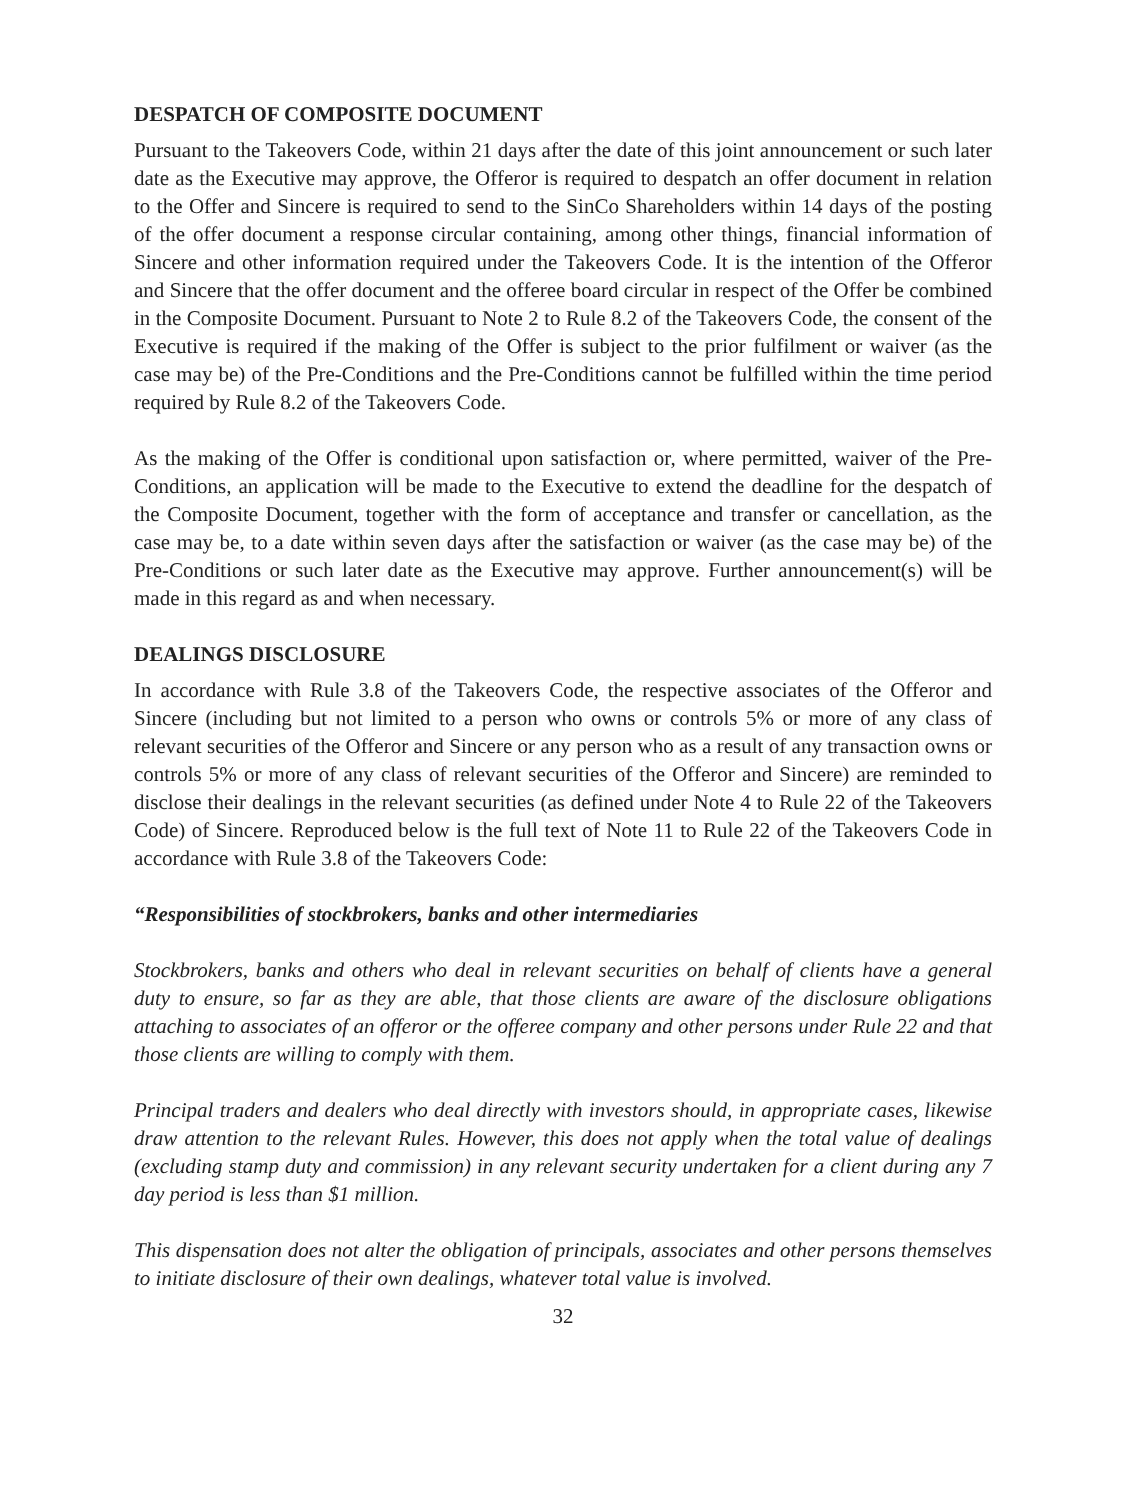DESPATCH OF COMPOSITE DOCUMENT
Pursuant to the Takeovers Code, within 21 days after the date of this joint announcement or such later date as the Executive may approve, the Offeror is required to despatch an offer document in relation to the Offer and Sincere is required to send to the SinCo Shareholders within 14 days of the posting of the offer document a response circular containing, among other things, financial information of Sincere and other information required under the Takeovers Code. It is the intention of the Offeror and Sincere that the offer document and the offeree board circular in respect of the Offer be combined in the Composite Document. Pursuant to Note 2 to Rule 8.2 of the Takeovers Code, the consent of the Executive is required if the making of the Offer is subject to the prior fulfilment or waiver (as the case may be) of the Pre-Conditions and the Pre-Conditions cannot be fulfilled within the time period required by Rule 8.2 of the Takeovers Code.
As the making of the Offer is conditional upon satisfaction or, where permitted, waiver of the Pre-Conditions, an application will be made to the Executive to extend the deadline for the despatch of the Composite Document, together with the form of acceptance and transfer or cancellation, as the case may be, to a date within seven days after the satisfaction or waiver (as the case may be) of the Pre-Conditions or such later date as the Executive may approve. Further announcement(s) will be made in this regard as and when necessary.
DEALINGS DISCLOSURE
In accordance with Rule 3.8 of the Takeovers Code, the respective associates of the Offeror and Sincere (including but not limited to a person who owns or controls 5% or more of any class of relevant securities of the Offeror and Sincere or any person who as a result of any transaction owns or controls 5% or more of any class of relevant securities of the Offeror and Sincere) are reminded to disclose their dealings in the relevant securities (as defined under Note 4 to Rule 22 of the Takeovers Code) of Sincere. Reproduced below is the full text of Note 11 to Rule 22 of the Takeovers Code in accordance with Rule 3.8 of the Takeovers Code:
“Responsibilities of stockbrokers, banks and other intermediaries
Stockbrokers, banks and others who deal in relevant securities on behalf of clients have a general duty to ensure, so far as they are able, that those clients are aware of the disclosure obligations attaching to associates of an offeror or the offeree company and other persons under Rule 22 and that those clients are willing to comply with them.
Principal traders and dealers who deal directly with investors should, in appropriate cases, likewise draw attention to the relevant Rules. However, this does not apply when the total value of dealings (excluding stamp duty and commission) in any relevant security undertaken for a client during any 7 day period is less than $1 million.
This dispensation does not alter the obligation of principals, associates and other persons themselves to initiate disclosure of their own dealings, whatever total value is involved.
32